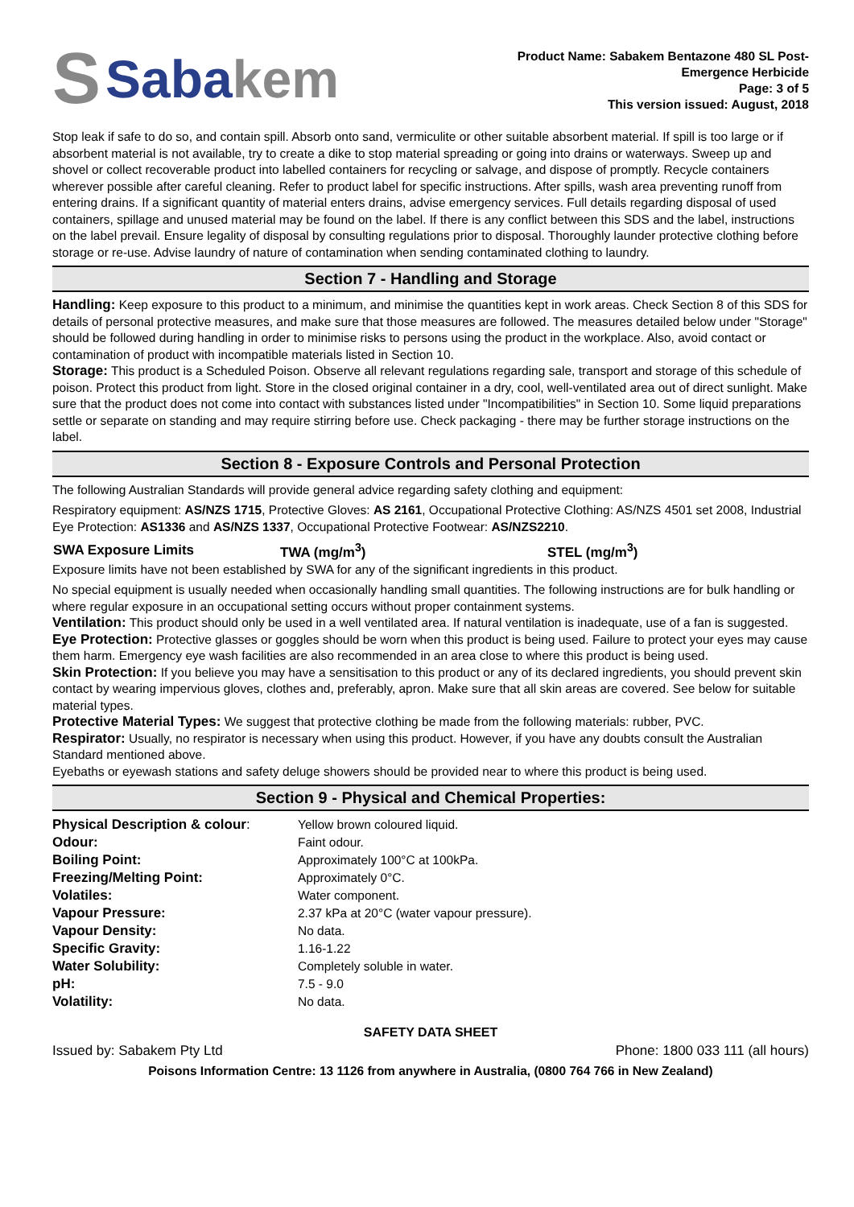S Saba kem
Product Name: Sabakem Bentazone 480 SL Post-
Emergence Herbicide
Page: 3 of 5
This version issued: August, 2018
Stop leak if safe to do so, and contain spill. Absorb onto sand, vermiculite or other suitable absorbent material. If spill is too large or if absorbent material is not available, try to create a dike to stop material spreading or going into drains or waterways. Sweep up and shovel or collect recoverable product into labelled containers for recycling or salvage, and dispose of promptly. Recycle containers wherever possible after careful cleaning. Refer to product label for specific instructions. After spills, wash area preventing runoff from entering drains. If a significant quantity of material enters drains, advise emergency services. Full details regarding disposal of used containers, spillage and unused material may be found on the label. If there is any conflict between this SDS and the label, instructions on the label prevail. Ensure legality of disposal by consulting regulations prior to disposal. Thoroughly launder protective clothing before storage or re-use. Advise laundry of nature of contamination when sending contaminated clothing to laundry.
Section 7 - Handling and Storage
Handling: Keep exposure to this product to a minimum, and minimise the quantities kept in work areas. Check Section 8 of this SDS for details of personal protective measures, and make sure that those measures are followed. The measures detailed below under "Storage" should be followed during handling in order to minimise risks to persons using the product in the workplace. Also, avoid contact or contamination of product with incompatible materials listed in Section 10.
Storage: This product is a Scheduled Poison. Observe all relevant regulations regarding sale, transport and storage of this schedule of poison. Protect this product from light. Store in the closed original container in a dry, cool, well-ventilated area out of direct sunlight. Make sure that the product does not come into contact with substances listed under "Incompatibilities" in Section 10. Some liquid preparations settle or separate on standing and may require stirring before use. Check packaging - there may be further storage instructions on the label.
Section 8 - Exposure Controls and Personal Protection
The following Australian Standards will provide general advice regarding safety clothing and equipment:
Respiratory equipment: AS/NZS 1715, Protective Gloves: AS 2161, Occupational Protective Clothing: AS/NZS 4501 set 2008, Industrial Eye Protection: AS1336 and AS/NZS 1337, Occupational Protective Footwear: AS/NZS2210.
| SWA Exposure Limits | TWA (mg/m<sup>3</sup>) | STEL (mg/m<sup>3</sup>) |
| --- | --- | --- |
Exposure limits have not been established by SWA for any of the significant ingredients in this product.
No special equipment is usually needed when occasionally handling small quantities. The following instructions are for bulk handling or where regular exposure in an occupational setting occurs without proper containment systems.
Ventilation: This product should only be used in a well ventilated area. If natural ventilation is inadequate, use of a fan is suggested.
Eye Protection: Protective glasses or goggles should be worn when this product is being used. Failure to protect your eyes may cause them harm. Emergency eye wash facilities are also recommended in an area close to where this product is being used.
Skin Protection: If you believe you may have a sensitisation to this product or any of its declared ingredients, you should prevent skin contact by wearing impervious gloves, clothes and, preferably, apron. Make sure that all skin areas are covered. See below for suitable material types.
Protective Material Types: We suggest that protective clothing be made from the following materials: rubber, PVC.
Respirator: Usually, no respirator is necessary when using this product. However, if you have any doubts consult the Australian Standard mentioned above.
Eyebaths or eyewash stations and safety deluge showers should be provided near to where this product is being used.
Section 9 - Physical and Chemical Properties:
| Physical Description & colour : | Yellow brown coloured liquid. |
| Odour: | Faint odour. |
| Boiling Point: | Approximately 100°C at 100kPa. |
| Freezing/Melting Point: | Approximately 0°C. |
| Volatiles: | Water component. |
| Vapour Pressure: | 2.37 kPa at 20°C (water vapour pressure). |
| Vapour Density: | No data. |
| Specific Gravity: | 1.16-1.22 |
| Water Solubility: | Completely soluble in water. |
| pH: | 7.5 - 9.0 |
| Volatility: | No data. |
SAFETY DATA SHEET
Issued by: Sabakem Pty Ltd Phone: 1800 033 111 (all hours)
Poisons Information Centre: 13 1126 from anywhere in Australia, (0800 764 766 in New Zealand)